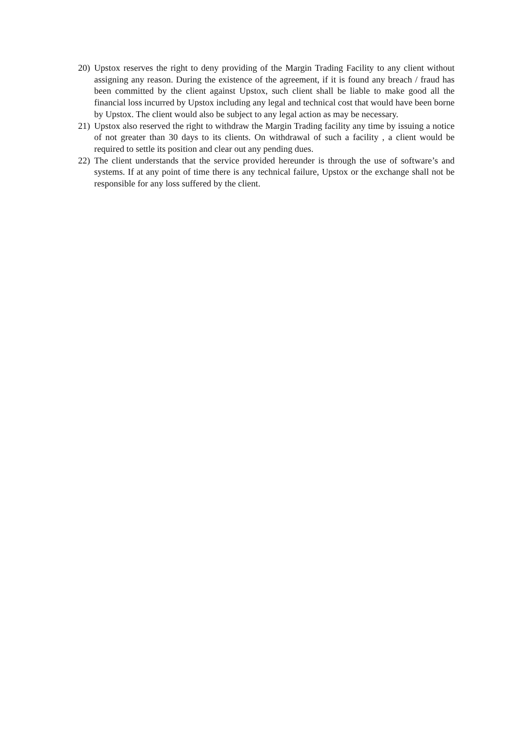20)
Upstox reserves the right to deny providing of the Margin Trading Facility to any client without assigning any reason. During the existence of the agreement, if it is found any breach / fraud has been committed by the client against Upstox, such client shall be liable to make good all the financial loss incurred by Upstox including any legal and technical cost that would have been borne by Upstox. The client would also be subject to any legal action as may be necessary.
21)
Upstox also reserved the right to withdraw the Margin Trading facility any time by issuing a notice of not greater than 30 days to its clients. On withdrawal of such a facility , a client would be required to settle its position and clear out any pending dues.
22)
The client understands that the service provided hereunder is through the use of software’s and systems. If at any point of time there is any technical failure, Upstox or the exchange shall not be responsible for any loss suffered by the client.